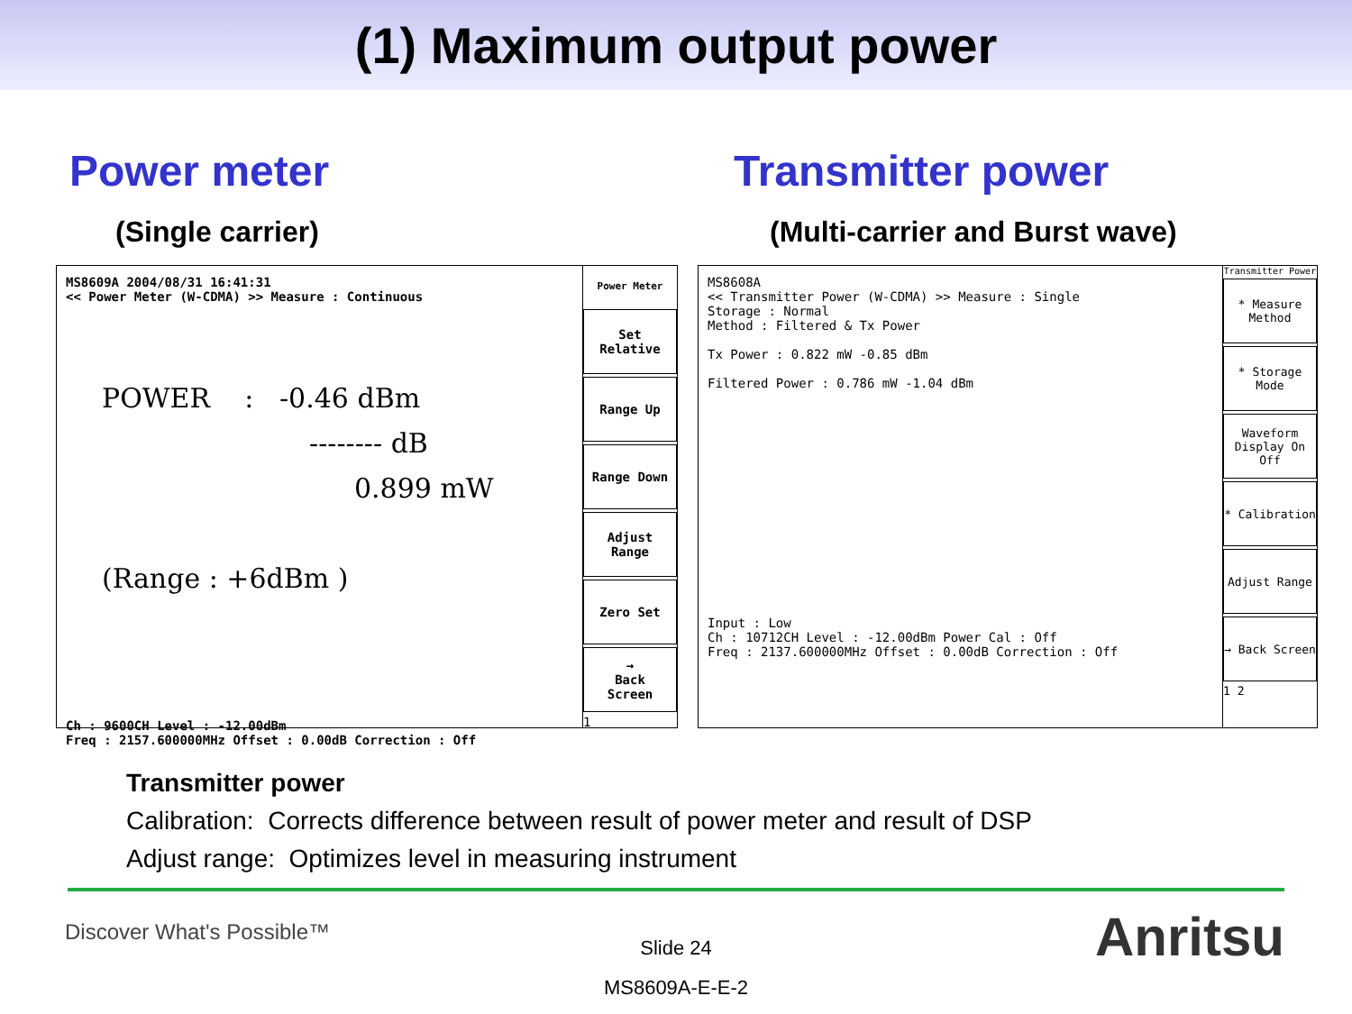(1) Maximum output power
Power meter
(Single carrier)
MS8609A 2004/08/31 16:41:31
<< Power Meter (W-CDMA) >> Measure : Continuous
POWER : -0.46 dBm
-------- dB
0.899 mW
(Range : +6dBm )
Ch : 9600CH Level : -12.00dBm
Freq : 2157.600000MHz Offset : 0.00dB Correction : Off
Power Meter
Set
Relative
Range Up
Range Down
Adjust
Range
Zero Set
→
Back
Screen
1
Transmitter power
(Multi-carrier and Burst wave)
MS8608A
<< Transmitter Power (W-CDMA) >> Measure : Single
Storage : Normal
Method : Filtered & Tx Power
Tx Power : 0.822 mW -0.85 dBm
Filtered Power : 0.786 mW -1.04 dBm
Input : Low
Ch : 10712CH Level : -12.00dBm Power Cal : Off
Freq : 2137.600000MHz Offset : 0.00dB Correction : Off
Transmitter Power
* Measure Method
* Storage Mode
Waveform Display On Off
* Calibration
Adjust Range
→ Back Screen
1 2
Transmitter power
Calibration: Corrects difference between result of power meter and result of DSP
Adjust range: Optimizes level in measuring instrument
Discover What's Possible™
Slide 24
MS8609A-E-E-2
Anritsu